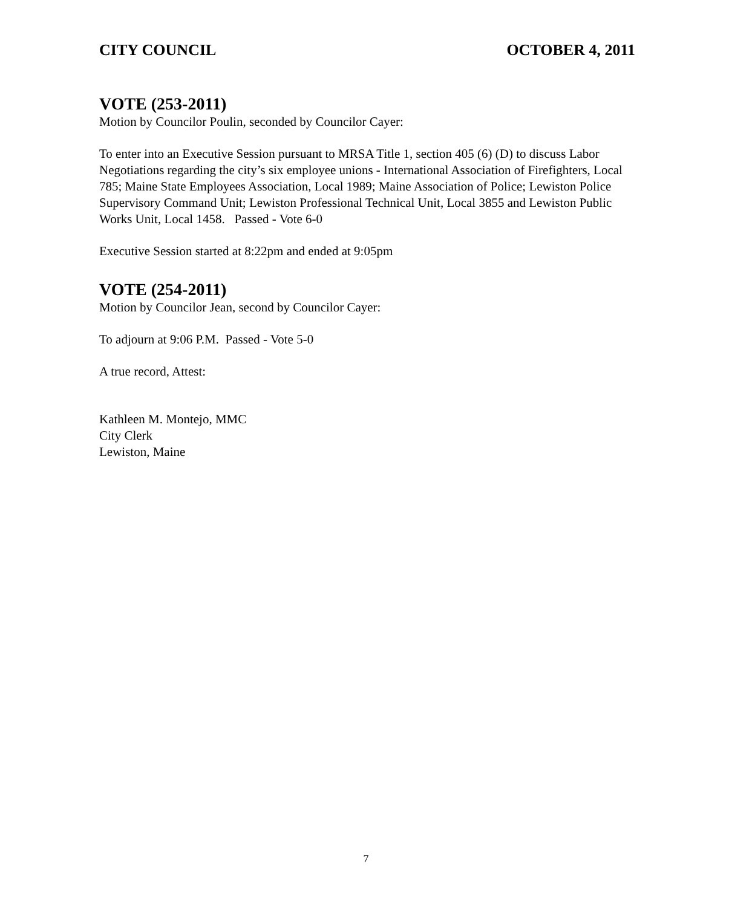CITY COUNCIL OCTOBER 4, 2011
VOTE (253-2011)
Motion by Councilor Poulin, seconded by Councilor Cayer:
To enter into an Executive Session pursuant to MRSA Title 1, section 405 (6) (D) to discuss Labor Negotiations regarding the city’s six employee unions - International Association of Firefighters, Local 785; Maine State Employees Association, Local 1989; Maine Association of Police; Lewiston Police Supervisory Command Unit; Lewiston Professional Technical Unit, Local 3855 and Lewiston Public Works Unit, Local 1458. Passed - Vote 6-0
Executive Session started at 8:22pm and ended at 9:05pm
VOTE (254-2011)
Motion by Councilor Jean, second by Councilor Cayer:
To adjourn at 9:06 P.M. Passed - Vote 5-0
A true record, Attest:
Kathleen M. Montejo, MMC
City Clerk
Lewiston, Maine
7